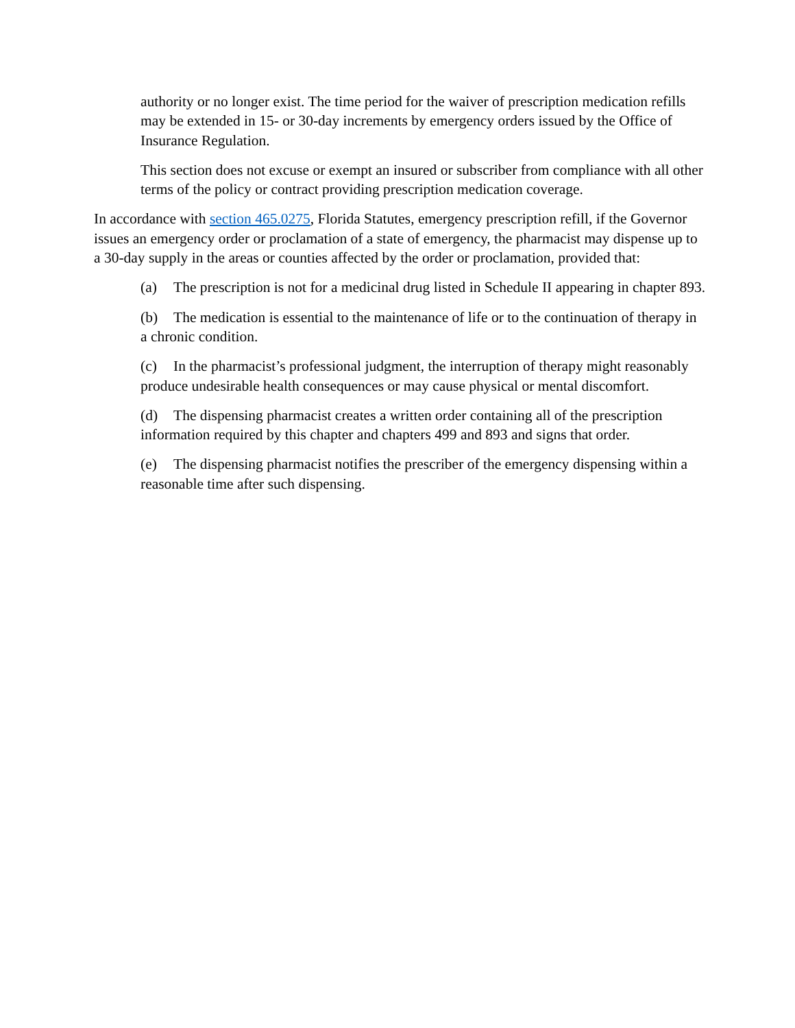authority or no longer exist. The time period for the waiver of prescription medication refills may be extended in 15- or 30-day increments by emergency orders issued by the Office of Insurance Regulation.
This section does not excuse or exempt an insured or subscriber from compliance with all other terms of the policy or contract providing prescription medication coverage.
In accordance with section 465.0275, Florida Statutes, emergency prescription refill, if the Governor issues an emergency order or proclamation of a state of emergency, the pharmacist may dispense up to a 30-day supply in the areas or counties affected by the order or proclamation, provided that:
(a) The prescription is not for a medicinal drug listed in Schedule II appearing in chapter 893.
(b) The medication is essential to the maintenance of life or to the continuation of therapy in a chronic condition.
(c) In the pharmacist’s professional judgment, the interruption of therapy might reasonably produce undesirable health consequences or may cause physical or mental discomfort.
(d) The dispensing pharmacist creates a written order containing all of the prescription information required by this chapter and chapters 499 and 893 and signs that order.
(e) The dispensing pharmacist notifies the prescriber of the emergency dispensing within a reasonable time after such dispensing.